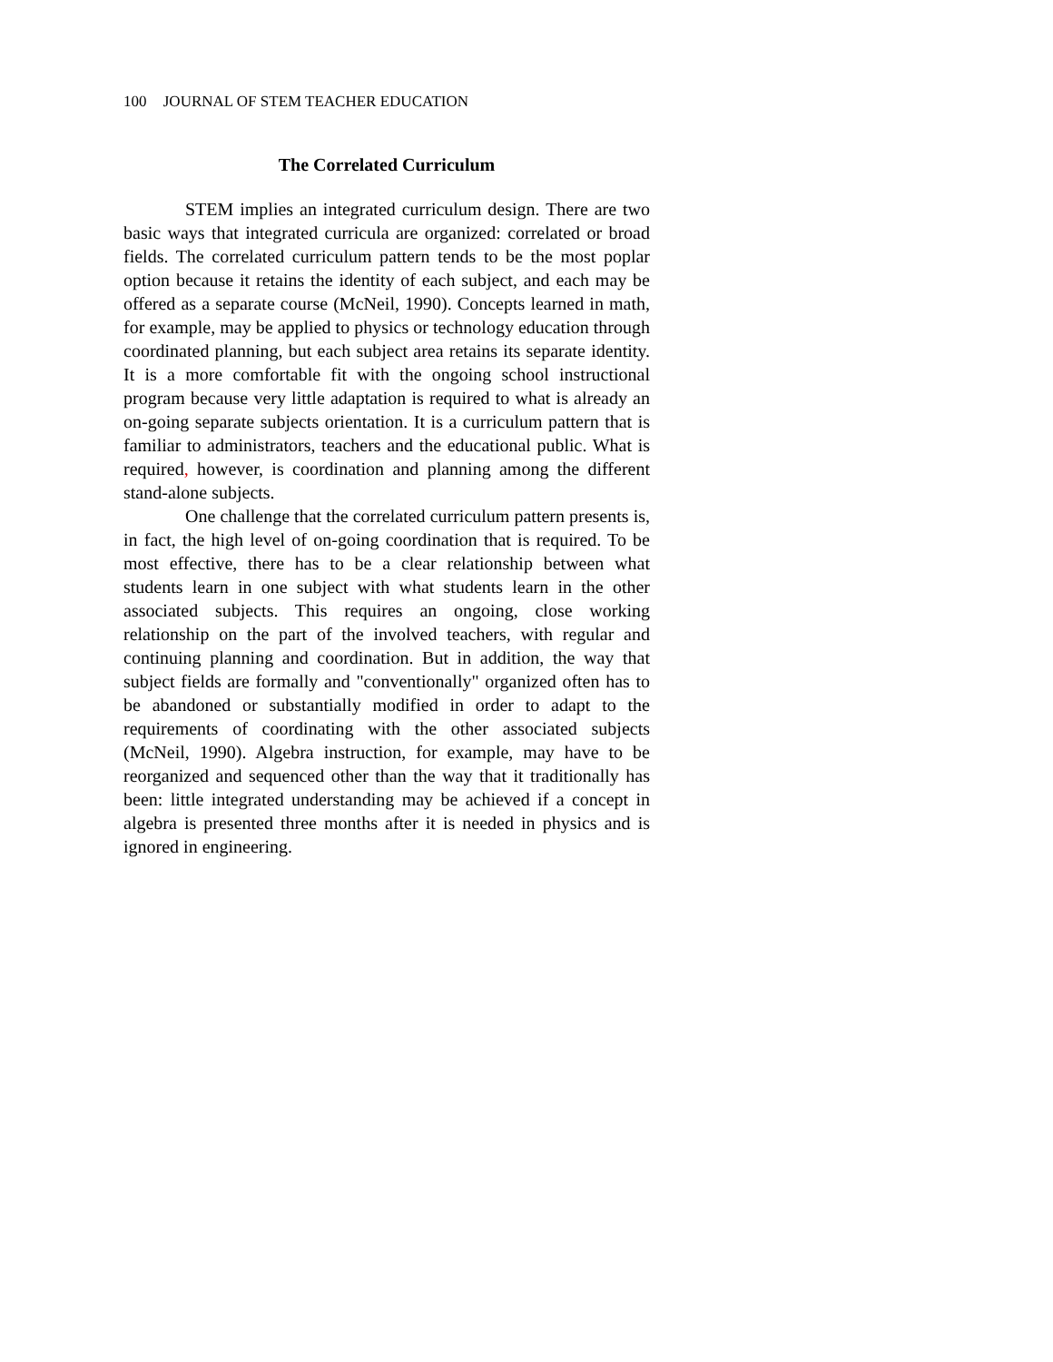100 JOURNAL OF STEM TEACHER EDUCATION
The Correlated Curriculum
STEM implies an integrated curriculum design. There are two basic ways that integrated curricula are organized: correlated or broad fields. The correlated curriculum pattern tends to be the most poplar option because it retains the identity of each subject, and each may be offered as a separate course (McNeil, 1990). Concepts learned in math, for example, may be applied to physics or technology education through coordinated planning, but each subject area retains its separate identity. It is a more comfortable fit with the ongoing school instructional program because very little adaptation is required to what is already an on-going separate subjects orientation. It is a curriculum pattern that is familiar to administrators, teachers and the educational public. What is required, however, is coordination and planning among the different stand-alone subjects.
One challenge that the correlated curriculum pattern presents is, in fact, the high level of on-going coordination that is required. To be most effective, there has to be a clear relationship between what students learn in one subject with what students learn in the other associated subjects. This requires an ongoing, close working relationship on the part of the involved teachers, with regular and continuing planning and coordination. But in addition, the way that subject fields are formally and "conventionally" organized often has to be abandoned or substantially modified in order to adapt to the requirements of coordinating with the other associated subjects (McNeil, 1990). Algebra instruction, for example, may have to be reorganized and sequenced other than the way that it traditionally has been: little integrated understanding may be achieved if a concept in algebra is presented three months after it is needed in physics and is ignored in engineering.